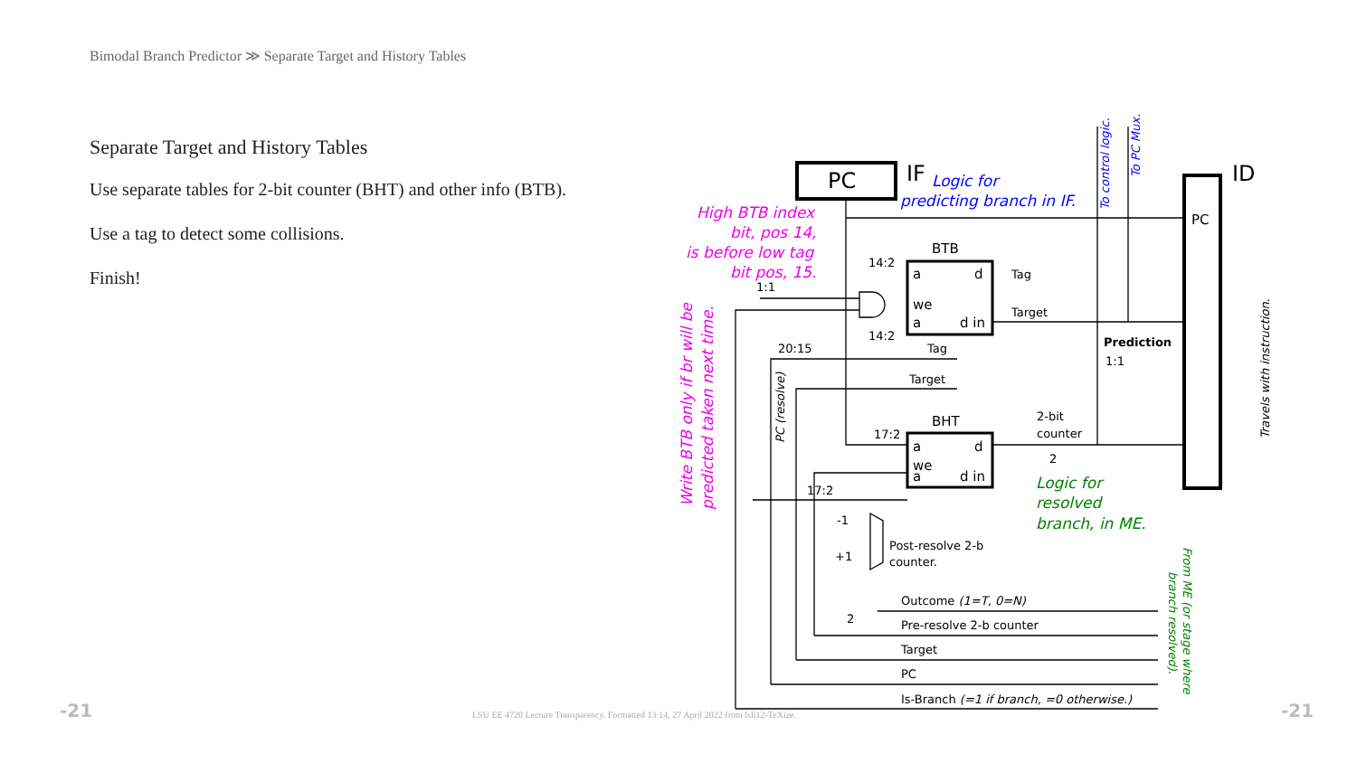Bimodal Branch Predictor ≫ Separate Target and History Tables
Separate Target and History Tables
Use separate tables for 2-bit counter (BHT) and other info (BTB).
Use a tag to detect some collisions.
Finish!
PC
IF
ID
PC
BTB
BHT
a
d
we
a
d in
a
d
we
a
d in
Tag
Target
Tag
Target
Prediction
1:1
2-bit
counter
2
14:2
14:2
20:15
1:1
17:2
17:2
-1
+1
Post-resolve 2-b
counter.
Outcome (1=T, 0=N)
2
Pre-resolve 2-b counter
Target
PC
Is-Branch (=1 if branch, =0 otherwise.)
Logic for
predicting branch in IF.
To control logic.
To PC Mux.
High BTB index
bit, pos 14,
is before low tag
bit pos, 15.
Write BTB only if br will be
predicted taken next time.
Logic for
resolved
branch, in ME.
From ME (or stage where
branch resolved).
Travels with instruction.
PC (resolve)
-21 -21
LSU EE 4720 Lecture Transparency. Formatted 13:14, 27 April 2022 from lsli12-TeXize.